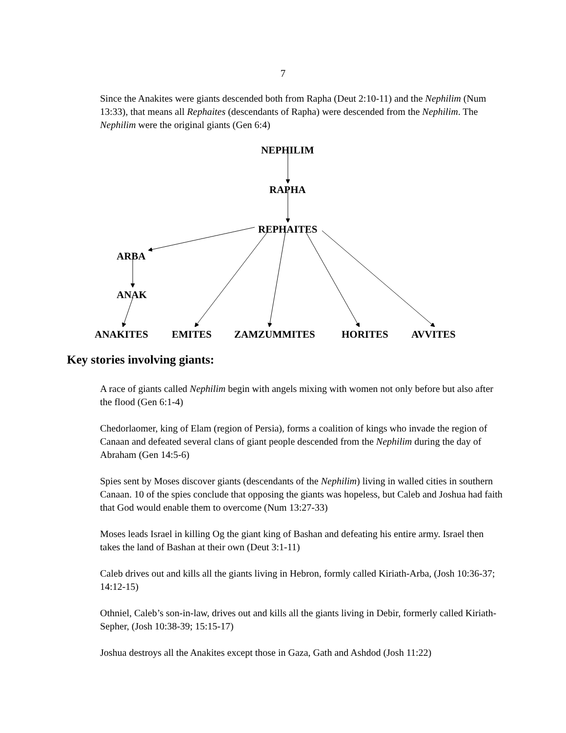7
Since the Anakites were giants descended both from Rapha (Deut 2:10-11) and the Nephilim (Num 13:33), that means all Rephaites (descendants of Rapha) were descended from the Nephilim. The Nephilim were the original giants (Gen 6:4)
NEPHILIM
RAPHA
REPHAITES
ARBA
ANAK
ANAKITES EMITES ZAMZUMMITES HORITES AVVITES
Key stories involving giants:
A race of giants called Nephilim begin with angels mixing with women not only before but also after the flood (Gen 6:1-4)
Chedorlaomer, king of Elam (region of Persia), forms a coalition of kings who invade the region of Canaan and defeated several clans of giant people descended from the Nephilim during the day of Abraham (Gen 14:5-6)
Spies sent by Moses discover giants (descendants of the Nephilim) living in walled cities in southern Canaan. 10 of the spies conclude that opposing the giants was hopeless, but Caleb and Joshua had faith that God would enable them to overcome (Num 13:27-33)
Moses leads Israel in killing Og the giant king of Bashan and defeating his entire army. Israel then takes the land of Bashan at their own (Deut 3:1-11)
Caleb drives out and kills all the giants living in Hebron, formly called Kiriath-Arba, (Josh 10:36-37; 14:12-15)
Othniel, Caleb’s son-in-law, drives out and kills all the giants living in Debir, formerly called Kiriath-Sepher, (Josh 10:38-39; 15:15-17)
Joshua destroys all the Anakites except those in Gaza, Gath and Ashdod (Josh 11:22)